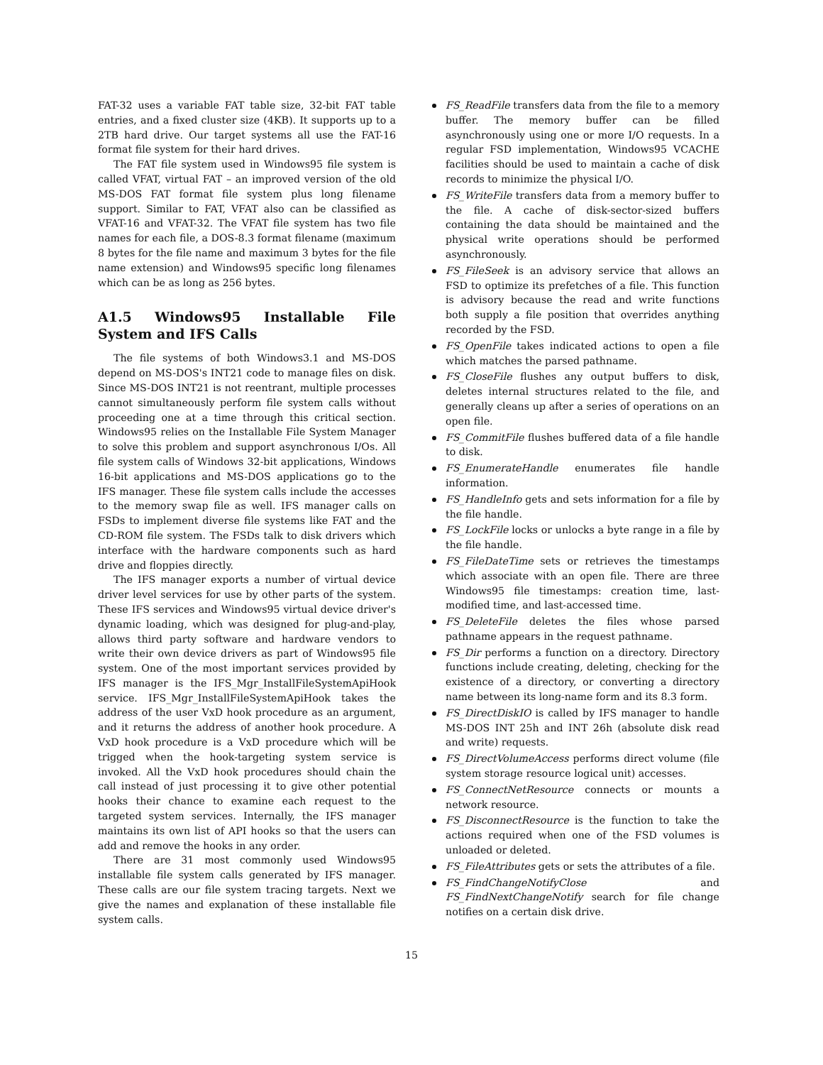FAT-32 uses a variable FAT table size, 32-bit FAT table entries, and a fixed cluster size (4KB). It supports up to a 2TB hard drive. Our target systems all use the FAT-16 format file system for their hard drives.
The FAT file system used in Windows95 file system is called VFAT, virtual FAT – an improved version of the old MS-DOS FAT format file system plus long filename support. Similar to FAT, VFAT also can be classified as VFAT-16 and VFAT-32. The VFAT file system has two file names for each file, a DOS-8.3 format filename (maximum 8 bytes for the file name and maximum 3 bytes for the file name extension) and Windows95 specific long filenames which can be as long as 256 bytes.
A1.5 Windows95 Installable File System and IFS Calls
The file systems of both Windows3.1 and MS-DOS depend on MS-DOS's INT21 code to manage files on disk. Since MS-DOS INT21 is not reentrant, multiple processes cannot simultaneously perform file system calls without proceeding one at a time through this critical section. Windows95 relies on the Installable File System Manager to solve this problem and support asynchronous I/Os. All file system calls of Windows 32-bit applications, Windows 16-bit applications and MS-DOS applications go to the IFS manager. These file system calls include the accesses to the memory swap file as well. IFS manager calls on FSDs to implement diverse file systems like FAT and the CD-ROM file system. The FSDs talk to disk drivers which interface with the hardware components such as hard drive and floppies directly.
The IFS manager exports a number of virtual device driver level services for use by other parts of the system. These IFS services and Windows95 virtual device driver's dynamic loading, which was designed for plug-and-play, allows third party software and hardware vendors to write their own device drivers as part of Windows95 file system. One of the most important services provided by IFS manager is the IFS_Mgr_InstallFileSystemApiHook service. IFS_Mgr_InstallFileSystemApiHook takes the address of the user VxD hook procedure as an argument, and it returns the address of another hook procedure. A VxD hook procedure is a VxD procedure which will be trigged when the hook-targeting system service is invoked. All the VxD hook procedures should chain the call instead of just processing it to give other potential hooks their chance to examine each request to the targeted system services. Internally, the IFS manager maintains its own list of API hooks so that the users can add and remove the hooks in any order.
There are 31 most commonly used Windows95 installable file system calls generated by IFS manager. These calls are our file system tracing targets. Next we give the names and explanation of these installable file system calls.
FS_ReadFile transfers data from the file to a memory buffer. The memory buffer can be filled asynchronously using one or more I/O requests. In a regular FSD implementation, Windows95 VCACHE facilities should be used to maintain a cache of disk records to minimize the physical I/O.
FS_WriteFile transfers data from a memory buffer to the file. A cache of disk-sector-sized buffers containing the data should be maintained and the physical write operations should be performed asynchronously.
FS_FileSeek is an advisory service that allows an FSD to optimize its prefetches of a file. This function is advisory because the read and write functions both supply a file position that overrides anything recorded by the FSD.
FS_OpenFile takes indicated actions to open a file which matches the parsed pathname.
FS_CloseFile flushes any output buffers to disk, deletes internal structures related to the file, and generally cleans up after a series of operations on an open file.
FS_CommitFile flushes buffered data of a file handle to disk.
FS_EnumerateHandle enumerates file handle information.
FS_HandleInfo gets and sets information for a file by the file handle.
FS_LockFile locks or unlocks a byte range in a file by the file handle.
FS_FileDateTime sets or retrieves the timestamps which associate with an open file. There are three Windows95 file timestamps: creation time, last-modified time, and last-accessed time.
FS_DeleteFile deletes the files whose parsed pathname appears in the request pathname.
FS_Dir performs a function on a directory. Directory functions include creating, deleting, checking for the existence of a directory, or converting a directory name between its long-name form and its 8.3 form.
FS_DirectDiskIO is called by IFS manager to handle MS-DOS INT 25h and INT 26h (absolute disk read and write) requests.
FS_DirectVolumeAccess performs direct volume (file system storage resource logical unit) accesses.
FS_ConnectNetResource connects or mounts a network resource.
FS_DisconnectResource is the function to take the actions required when one of the FSD volumes is unloaded or deleted.
FS_FileAttributes gets or sets the attributes of a file.
FS_FindChangeNotifyClose and FS_FindNextChangeNotify search for file change notifies on a certain disk drive.
15